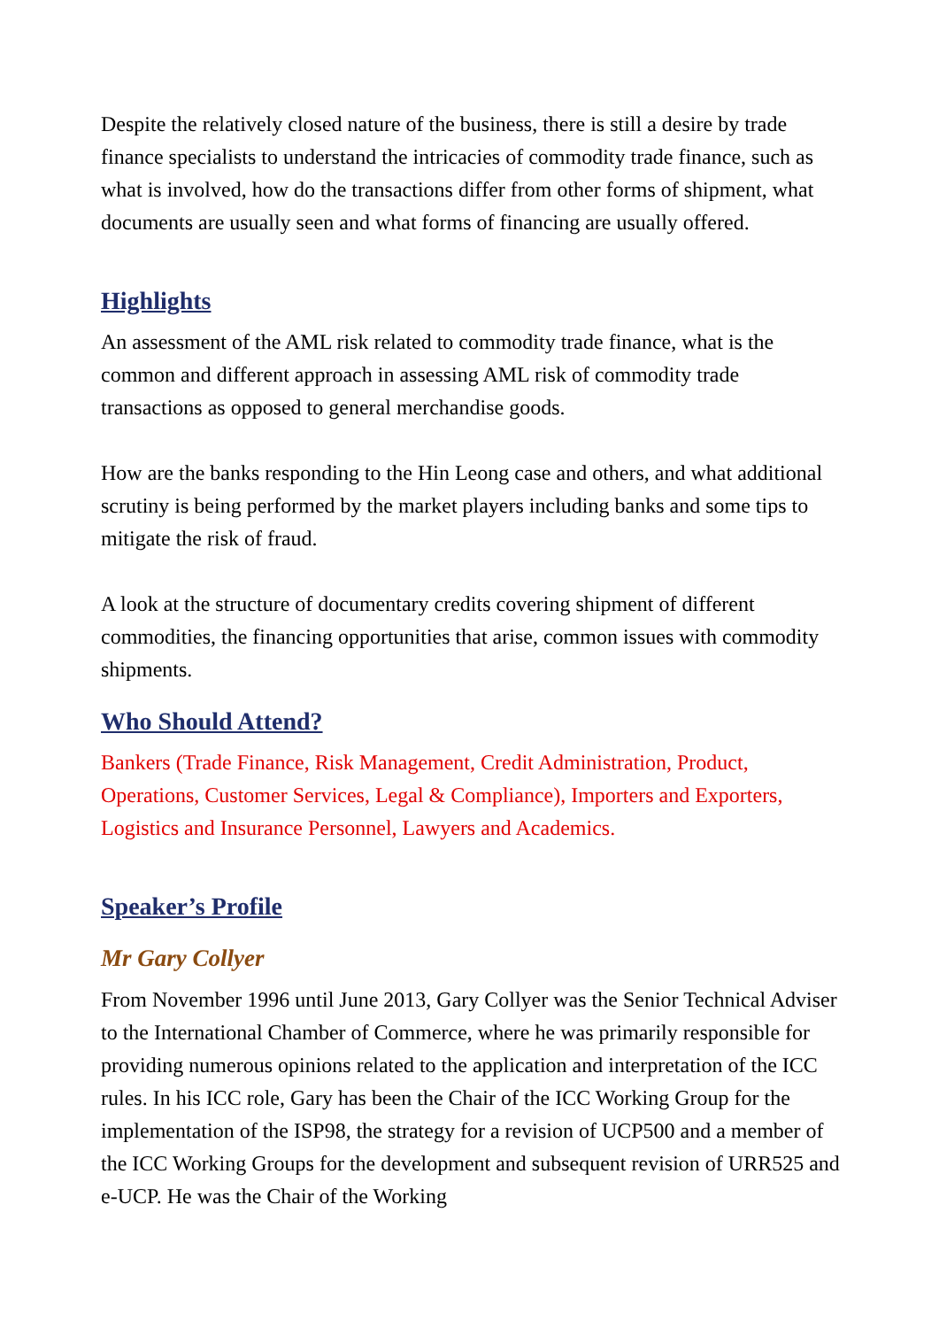Despite the relatively closed nature of the business, there is still a desire by trade finance specialists to understand the intricacies of commodity trade finance, such as what is involved, how do the transactions differ from other forms of shipment, what documents are usually seen and what forms of financing are usually offered.
Highlights
An assessment of the AML risk related to commodity trade finance, what is the common and different approach in assessing AML risk of commodity trade transactions as opposed to general merchandise goods.
How are the banks responding to the Hin Leong case and others, and what additional scrutiny is being performed by the market players including banks and some tips to mitigate the risk of fraud.
A look at the structure of documentary credits covering shipment of different commodities, the financing opportunities that arise, common issues with commodity shipments.
Who Should Attend?
Bankers (Trade Finance, Risk Management, Credit Administration, Product, Operations, Customer Services, Legal & Compliance), Importers and Exporters, Logistics and Insurance Personnel, Lawyers and Academics.
Speaker’s Profile
Mr Gary Collyer
From November 1996 until June 2013, Gary Collyer was the Senior Technical Adviser to the International Chamber of Commerce, where he was primarily responsible for providing numerous opinions related to the application and interpretation of the ICC rules. In his ICC role, Gary has been the Chair of the ICC Working Group for the implementation of the ISP98, the strategy for a revision of UCP500 and a member of the ICC Working Groups for the development and subsequent revision of URR525 and e-UCP. He was the Chair of the Working